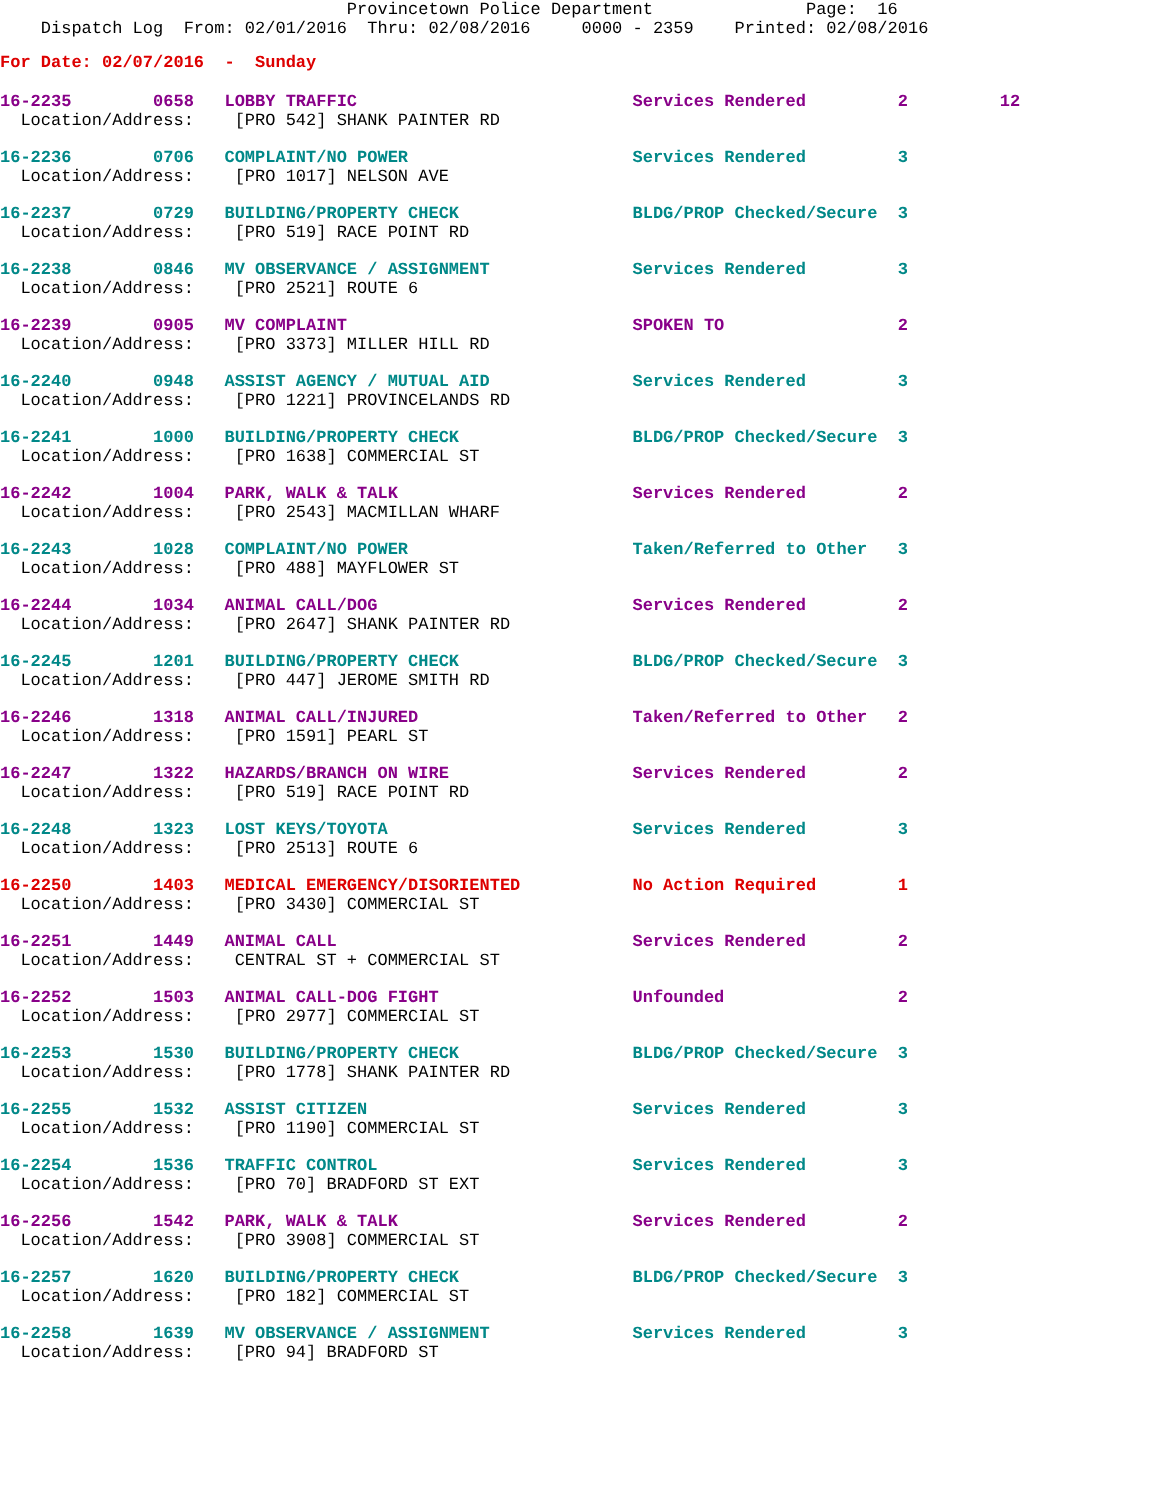Provincetown Police Department               Page:  16
    Dispatch Log  From: 02/01/2016  Thru: 02/08/2016     0000 - 2359    Printed: 02/08/2016
For Date: 02/07/2016  -  Sunday
16-2235        0658   LOBBY TRAFFIC                           Services Rendered         2         12
  Location/Address:    [PRO 542] SHANK PAINTER RD
16-2236        0706   COMPLAINT/NO POWER                      Services Rendered         3
  Location/Address:    [PRO 1017] NELSON AVE
16-2237        0729   BUILDING/PROPERTY CHECK                 BLDG/PROP Checked/Secure  3
  Location/Address:    [PRO 519] RACE POINT RD
16-2238        0846   MV OBSERVANCE / ASSIGNMENT              Services Rendered         3
  Location/Address:    [PRO 2521] ROUTE 6
16-2239        0905   MV COMPLAINT                            SPOKEN TO                 2
  Location/Address:    [PRO 3373] MILLER HILL RD
16-2240        0948   ASSIST AGENCY / MUTUAL AID              Services Rendered         3
  Location/Address:    [PRO 1221] PROVINCELANDS RD
16-2241        1000   BUILDING/PROPERTY CHECK                 BLDG/PROP Checked/Secure  3
  Location/Address:    [PRO 1638] COMMERCIAL ST
16-2242        1004   PARK, WALK & TALK                       Services Rendered         2
  Location/Address:    [PRO 2543] MACMILLAN WHARF
16-2243        1028   COMPLAINT/NO POWER                      Taken/Referred to Other   3
  Location/Address:    [PRO 488] MAYFLOWER ST
16-2244        1034   ANIMAL CALL/DOG                         Services Rendered         2
  Location/Address:    [PRO 2647] SHANK PAINTER RD
16-2245        1201   BUILDING/PROPERTY CHECK                 BLDG/PROP Checked/Secure  3
  Location/Address:    [PRO 447] JEROME SMITH RD
16-2246        1318   ANIMAL CALL/INJURED                     Taken/Referred to Other   2
  Location/Address:    [PRO 1591] PEARL ST
16-2247        1322   HAZARDS/BRANCH ON WIRE                  Services Rendered         2
  Location/Address:    [PRO 519] RACE POINT RD
16-2248        1323   LOST KEYS/TOYOTA                        Services Rendered         3
  Location/Address:    [PRO 2513] ROUTE 6
16-2250        1403   MEDICAL EMERGENCY/DISORIENTED           No Action Required        1
  Location/Address:    [PRO 3430] COMMERCIAL ST
16-2251        1449   ANIMAL CALL                             Services Rendered         2
  Location/Address:    CENTRAL ST + COMMERCIAL ST
16-2252        1503   ANIMAL CALL-DOG FIGHT                   Unfounded                 2
  Location/Address:    [PRO 2977] COMMERCIAL ST
16-2253        1530   BUILDING/PROPERTY CHECK                 BLDG/PROP Checked/Secure  3
  Location/Address:    [PRO 1778] SHANK PAINTER RD
16-2255        1532   ASSIST CITIZEN                          Services Rendered         3
  Location/Address:    [PRO 1190] COMMERCIAL ST
16-2254        1536   TRAFFIC CONTROL                         Services Rendered         3
  Location/Address:    [PRO 70] BRADFORD ST EXT
16-2256        1542   PARK, WALK & TALK                       Services Rendered         2
  Location/Address:    [PRO 3908] COMMERCIAL ST
16-2257        1620   BUILDING/PROPERTY CHECK                 BLDG/PROP Checked/Secure  3
  Location/Address:    [PRO 182] COMMERCIAL ST
16-2258        1639   MV OBSERVANCE / ASSIGNMENT              Services Rendered         3
  Location/Address:    [PRO 94] BRADFORD ST